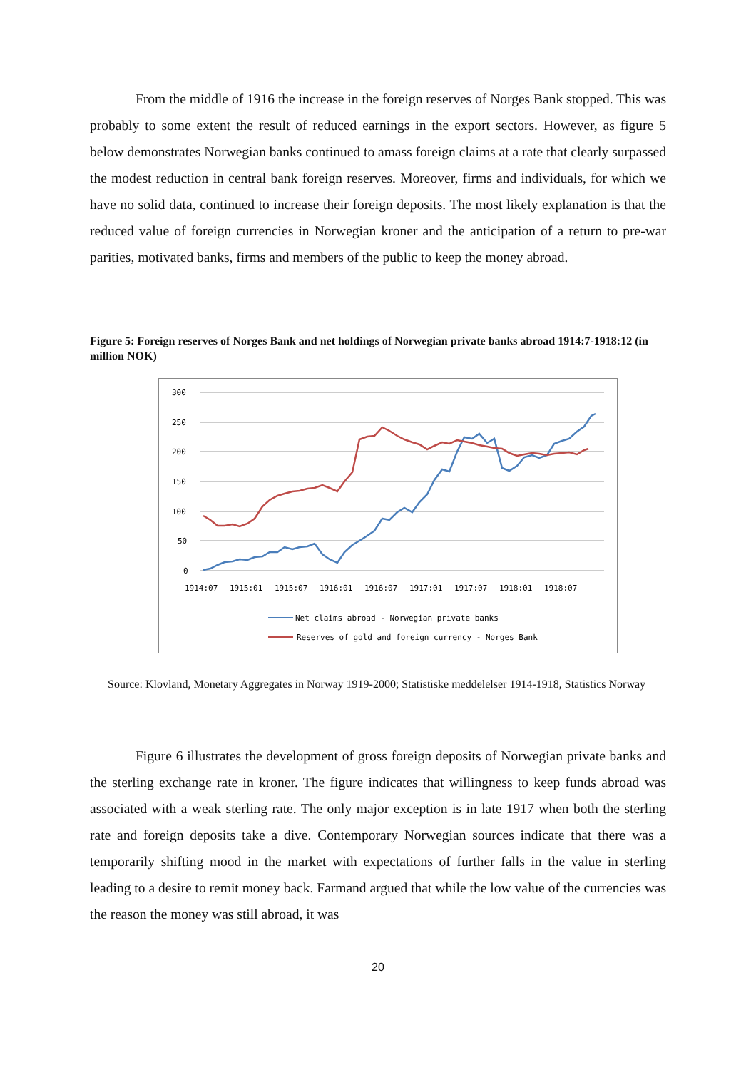From the middle of 1916 the increase in the foreign reserves of Norges Bank stopped. This was probably to some extent the result of reduced earnings in the export sectors. However, as figure 5 below demonstrates Norwegian banks continued to amass foreign claims at a rate that clearly surpassed the modest reduction in central bank foreign reserves. Moreover, firms and individuals, for which we have no solid data, continued to increase their foreign deposits. The most likely explanation is that the reduced value of foreign currencies in Norwegian kroner and the anticipation of a return to pre-war parities, motivated banks, firms and members of the public to keep the money abroad.
Figure 5: Foreign reserves of Norges Bank and net holdings of Norwegian private banks abroad 1914:7-1918:12 (in million NOK)
300
250
200
150
100
50
0
1914:07
1915:01
1915:07
1916:01
1916:07
1917:01
1917:07
1918:01
1918:07
Net claims abroad - Norwegian private banks
Reserves of gold and foreign currency - Norges Bank
Source: Klovland, Monetary Aggregates in Norway 1919-2000; Statistiske meddelelser 1914-1918, Statistics Norway
Figure 6 illustrates the development of gross foreign deposits of Norwegian private banks and the sterling exchange rate in kroner. The figure indicates that willingness to keep funds abroad was associated with a weak sterling rate. The only major exception is in late 1917 when both the sterling rate and foreign deposits take a dive. Contemporary Norwegian sources indicate that there was a temporarily shifting mood in the market with expectations of further falls in the value in sterling leading to a desire to remit money back. Farmand argued that while the low value of the currencies was the reason the money was still abroad, it was
20